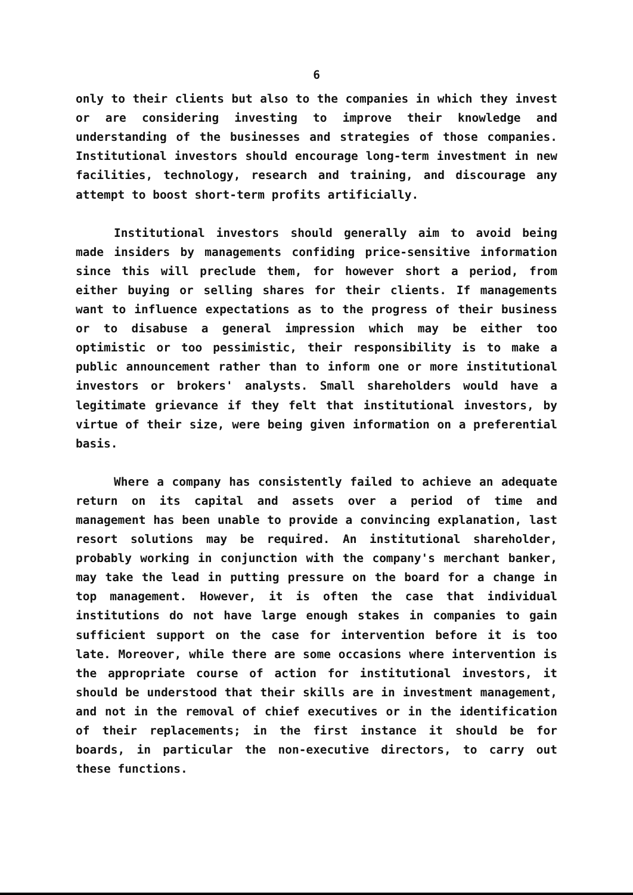6
only to their clients but also to the companies in which they invest or are considering investing to improve their knowledge and understanding of the businesses and strategies of those companies. Institutional investors should encourage long-term investment in new facilities, technology, research and training, and discourage any attempt to boost short-term profits artificially.
Institutional investors should generally aim to avoid being made insiders by managements confiding price-sensitive information since this will preclude them, for however short a period, from either buying or selling shares for their clients. If managements want to influence expectations as to the progress of their business or to disabuse a general impression which may be either too optimistic or too pessimistic, their responsibility is to make a public announcement rather than to inform one or more institutional investors or brokers' analysts. Small shareholders would have a legitimate grievance if they felt that institutional investors, by virtue of their size, were being given information on a preferential basis.
Where a company has consistently failed to achieve an adequate return on its capital and assets over a period of time and management has been unable to provide a convincing explanation, last resort solutions may be required. An institutional shareholder, probably working in conjunction with the company's merchant banker, may take the lead in putting pressure on the board for a change in top management. However, it is often the case that individual institutions do not have large enough stakes in companies to gain sufficient support on the case for intervention before it is too late. Moreover, while there are some occasions where intervention is the appropriate course of action for institutional investors, it should be understood that their skills are in investment management, and not in the removal of chief executives or in the identification of their replacements; in the first instance it should be for boards, in particular the non-executive directors, to carry out these functions.